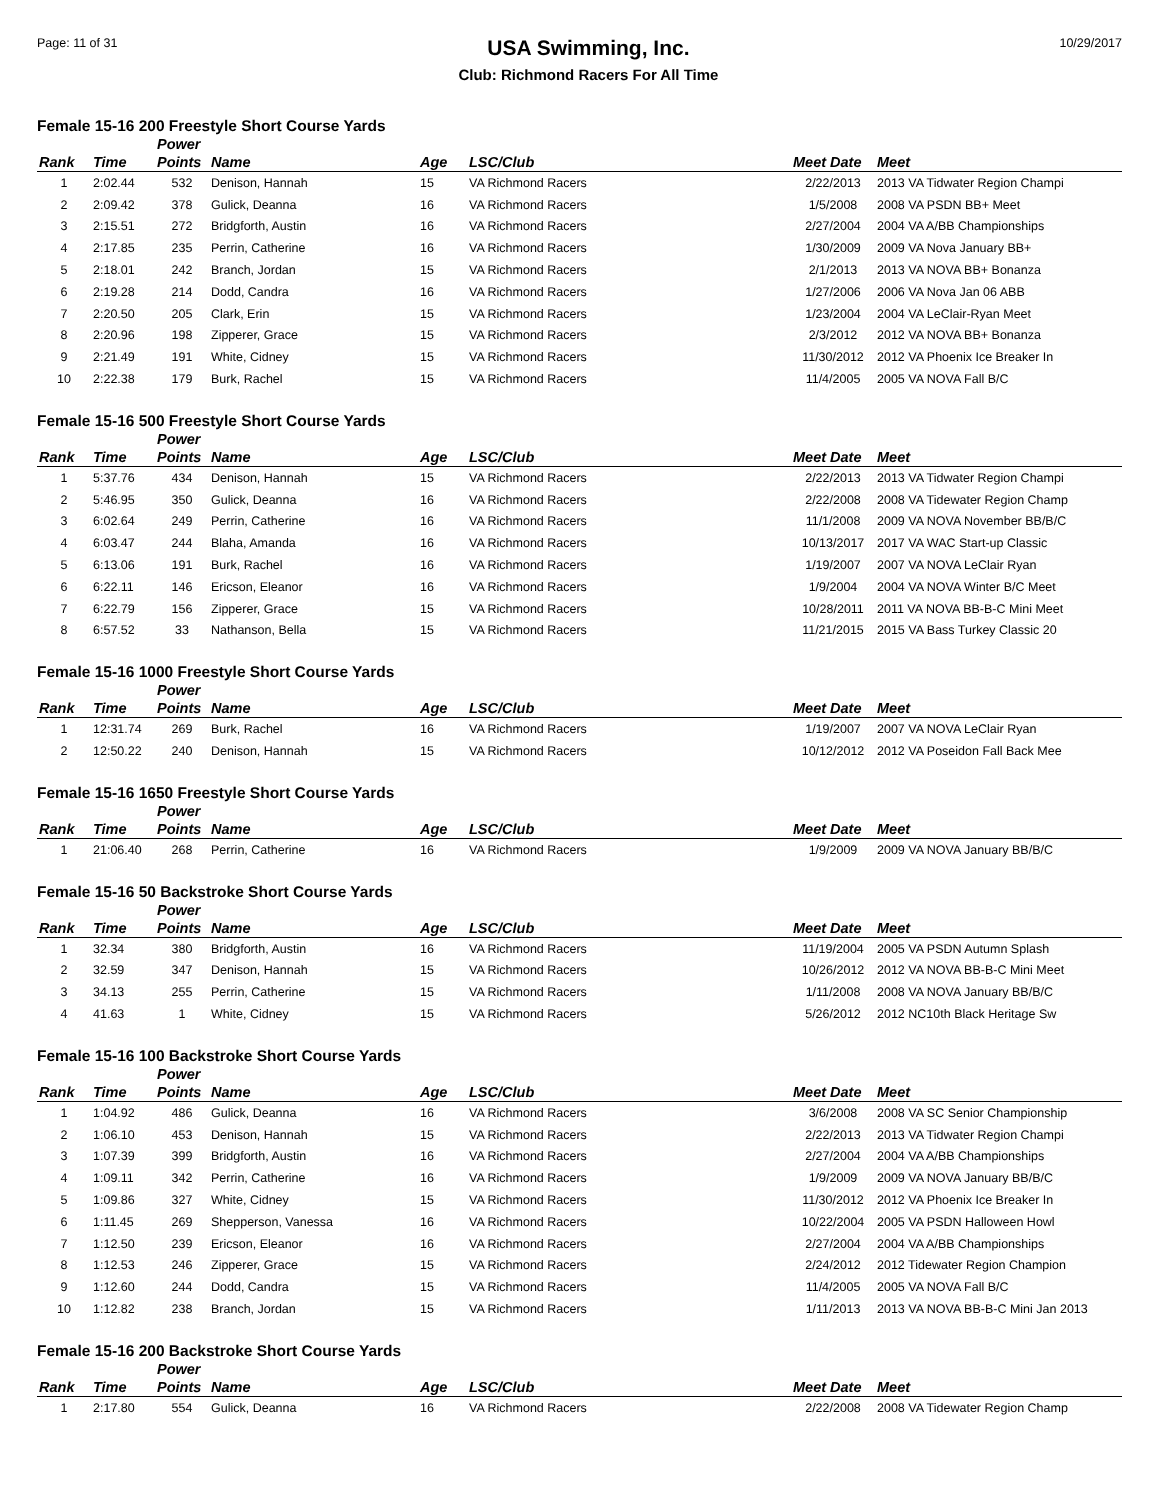Page: 11 of 31
USA Swimming, Inc.
Club: Richmond Racers For All Time
10/29/2017
Female 15-16 200 Freestyle Short Course Yards
| Rank | Time | Power Points | Name | Age | LSC/Club | Meet Date | Meet |
| --- | --- | --- | --- | --- | --- | --- | --- |
| 1 | 2:02.44 | 532 | Denison, Hannah | 15 | VA Richmond Racers | 2/22/2013 | 2013 VA Tidwater Region Champi |
| 2 | 2:09.42 | 378 | Gulick, Deanna | 16 | VA Richmond Racers | 1/5/2008 | 2008 VA PSDN BB+ Meet |
| 3 | 2:15.51 | 272 | Bridgforth, Austin | 16 | VA Richmond Racers | 2/27/2004 | 2004 VA A/BB Championships |
| 4 | 2:17.85 | 235 | Perrin, Catherine | 16 | VA Richmond Racers | 1/30/2009 | 2009 VA Nova January BB+ |
| 5 | 2:18.01 | 242 | Branch, Jordan | 15 | VA Richmond Racers | 2/1/2013 | 2013 VA NOVA BB+ Bonanza |
| 6 | 2:19.28 | 214 | Dodd, Candra | 16 | VA Richmond Racers | 1/27/2006 | 2006 VA Nova Jan 06 ABB |
| 7 | 2:20.50 | 205 | Clark, Erin | 15 | VA Richmond Racers | 1/23/2004 | 2004 VA LeClair-Ryan Meet |
| 8 | 2:20.96 | 198 | Zipperer, Grace | 15 | VA Richmond Racers | 2/3/2012 | 2012 VA NOVA BB+ Bonanza |
| 9 | 2:21.49 | 191 | White, Cidney | 15 | VA Richmond Racers | 11/30/2012 | 2012 VA Phoenix Ice Breaker In |
| 10 | 2:22.38 | 179 | Burk, Rachel | 15 | VA Richmond Racers | 11/4/2005 | 2005 VA NOVA Fall B/C |
Female 15-16 500 Freestyle Short Course Yards
| Rank | Time | Power Points | Name | Age | LSC/Club | Meet Date | Meet |
| --- | --- | --- | --- | --- | --- | --- | --- |
| 1 | 5:37.76 | 434 | Denison, Hannah | 15 | VA Richmond Racers | 2/22/2013 | 2013 VA Tidwater Region Champi |
| 2 | 5:46.95 | 350 | Gulick, Deanna | 16 | VA Richmond Racers | 2/22/2008 | 2008 VA Tidewater Region Champ |
| 3 | 6:02.64 | 249 | Perrin, Catherine | 16 | VA Richmond Racers | 11/1/2008 | 2009 VA NOVA November BB/B/C |
| 4 | 6:03.47 | 244 | Blaha, Amanda | 16 | VA Richmond Racers | 10/13/2017 | 2017 VA WAC Start-up Classic |
| 5 | 6:13.06 | 191 | Burk, Rachel | 16 | VA Richmond Racers | 1/19/2007 | 2007 VA NOVA LeClair Ryan |
| 6 | 6:22.11 | 146 | Ericson, Eleanor | 16 | VA Richmond Racers | 1/9/2004 | 2004 VA NOVA Winter B/C Meet |
| 7 | 6:22.79 | 156 | Zipperer, Grace | 15 | VA Richmond Racers | 10/28/2011 | 2011 VA NOVA BB-B-C Mini Meet |
| 8 | 6:57.52 | 33 | Nathanson, Bella | 15 | VA Richmond Racers | 11/21/2015 | 2015 VA Bass Turkey Classic 20 |
Female 15-16 1000 Freestyle Short Course Yards
| Rank | Time | Power Points | Name | Age | LSC/Club | Meet Date | Meet |
| --- | --- | --- | --- | --- | --- | --- | --- |
| 1 | 12:31.74 | 269 | Burk, Rachel | 16 | VA Richmond Racers | 1/19/2007 | 2007 VA NOVA LeClair Ryan |
| 2 | 12:50.22 | 240 | Denison, Hannah | 15 | VA Richmond Racers | 10/12/2012 | 2012 VA Poseidon Fall Back Mee |
Female 15-16 1650 Freestyle Short Course Yards
| Rank | Time | Power Points | Name | Age | LSC/Club | Meet Date | Meet |
| --- | --- | --- | --- | --- | --- | --- | --- |
| 1 | 21:06.40 | 268 | Perrin, Catherine | 16 | VA Richmond Racers | 1/9/2009 | 2009 VA NOVA January BB/B/C |
Female 15-16 50 Backstroke Short Course Yards
| Rank | Time | Power Points | Name | Age | LSC/Club | Meet Date | Meet |
| --- | --- | --- | --- | --- | --- | --- | --- |
| 1 | 32.34 | 380 | Bridgforth, Austin | 16 | VA Richmond Racers | 11/19/2004 | 2005 VA PSDN Autumn Splash |
| 2 | 32.59 | 347 | Denison, Hannah | 15 | VA Richmond Racers | 10/26/2012 | 2012 VA NOVA BB-B-C Mini Meet |
| 3 | 34.13 | 255 | Perrin, Catherine | 15 | VA Richmond Racers | 1/11/2008 | 2008 VA NOVA January BB/B/C |
| 4 | 41.63 | 1 | White, Cidney | 15 | VA Richmond Racers | 5/26/2012 | 2012 NC10th Black Heritage Sw |
Female 15-16 100 Backstroke Short Course Yards
| Rank | Time | Power Points | Name | Age | LSC/Club | Meet Date | Meet |
| --- | --- | --- | --- | --- | --- | --- | --- |
| 1 | 1:04.92 | 486 | Gulick, Deanna | 16 | VA Richmond Racers | 3/6/2008 | 2008 VA SC Senior Championship |
| 2 | 1:06.10 | 453 | Denison, Hannah | 15 | VA Richmond Racers | 2/22/2013 | 2013 VA Tidwater Region Champi |
| 3 | 1:07.39 | 399 | Bridgforth, Austin | 16 | VA Richmond Racers | 2/27/2004 | 2004 VA A/BB Championships |
| 4 | 1:09.11 | 342 | Perrin, Catherine | 16 | VA Richmond Racers | 1/9/2009 | 2009 VA NOVA January BB/B/C |
| 5 | 1:09.86 | 327 | White, Cidney | 15 | VA Richmond Racers | 11/30/2012 | 2012 VA Phoenix Ice Breaker In |
| 6 | 1:11.45 | 269 | Shepperson, Vanessa | 16 | VA Richmond Racers | 10/22/2004 | 2005 VA PSDN Halloween Howl |
| 7 | 1:12.50 | 239 | Ericson, Eleanor | 16 | VA Richmond Racers | 2/27/2004 | 2004 VA A/BB Championships |
| 8 | 1:12.53 | 246 | Zipperer, Grace | 15 | VA Richmond Racers | 2/24/2012 | 2012 Tidewater Region Champion |
| 9 | 1:12.60 | 244 | Dodd, Candra | 15 | VA Richmond Racers | 11/4/2005 | 2005 VA NOVA Fall B/C |
| 10 | 1:12.82 | 238 | Branch, Jordan | 15 | VA Richmond Racers | 1/11/2013 | 2013 VA NOVA BB-B-C Mini Jan 2013 |
Female 15-16 200 Backstroke Short Course Yards
| Rank | Time | Power Points | Name | Age | LSC/Club | Meet Date | Meet |
| --- | --- | --- | --- | --- | --- | --- | --- |
| 1 | 2:17.80 | 554 | Gulick, Deanna | 16 | VA Richmond Racers | 2/22/2008 | 2008 VA Tidewater Region Champ |